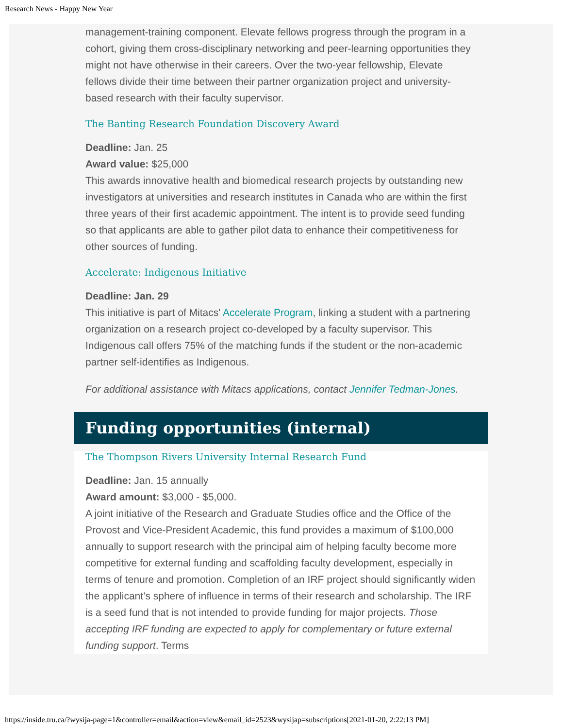Research News - Happy New Year
management-training component. Elevate fellows progress through the program in a cohort, giving them cross-disciplinary networking and peer-learning opportunities they might not have otherwise in their careers. Over the two-year fellowship, Elevate fellows divide their time between their partner organization project and university-based research with their faculty supervisor.
The Banting Research Foundation Discovery Award
Deadline: Jan. 25
Award value: $25,000
This awards innovative health and biomedical research projects by outstanding new investigators at universities and research institutes in Canada who are within the first three years of their first academic appointment. The intent is to provide seed funding so that applicants are able to gather pilot data to enhance their competitiveness for other sources of funding.
Accelerate: Indigenous Initiative
Deadline: Jan. 29
This initiative is part of Mitacs' Accelerate Program, linking a student with a partnering organization on a research project co-developed by a faculty supervisor. This Indigenous call offers 75% of the matching funds if the student or the non-academic partner self-identifies as Indigenous.
For additional assistance with Mitacs applications, contact Jennifer Tedman-Jones.
Funding opportunities (internal)
The Thompson Rivers University Internal Research Fund
Deadline: Jan. 15 annually
Award amount: $3,000 - $5,000.
A joint initiative of the Research and Graduate Studies office and the Office of the Provost and Vice-President Academic, this fund provides a maximum of $100,000 annually to support research with the principal aim of helping faculty become more competitive for external funding and scaffolding faculty development, especially in terms of tenure and promotion. Completion of an IRF project should significantly widen the applicant’s sphere of influence in terms of their research and scholarship. The IRF is a seed fund that is not intended to provide funding for major projects. Those accepting IRF funding are expected to apply for complementary or future external funding support. Terms
https://inside.tru.ca/?wysija-page=1&controller=email&action=view&email_id=2523&wysijap=subscriptions[2021-01-20, 2:22:13 PM]